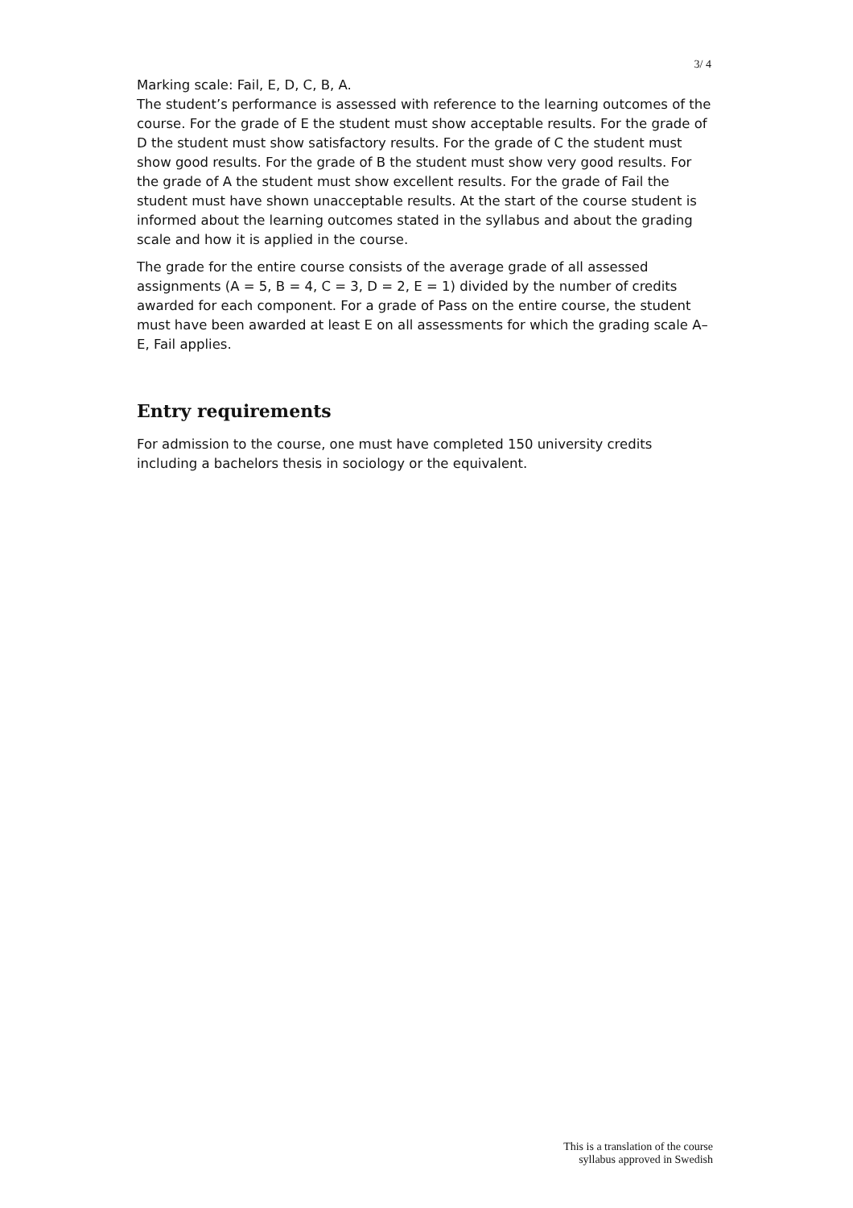3/ 4
Marking scale: Fail, E, D, C, B, A.
The student’s performance is assessed with reference to the learning outcomes of the course. For the grade of E the student must show acceptable results. For the grade of D the student must show satisfactory results. For the grade of C the student must show good results. For the grade of B the student must show very good results. For the grade of A the student must show excellent results. For the grade of Fail the student must have shown unacceptable results. At the start of the course student is informed about the learning outcomes stated in the syllabus and about the grading scale and how it is applied in the course.
The grade for the entire course consists of the average grade of all assessed assignments (A = 5, B = 4, C = 3, D = 2, E = 1) divided by the number of credits awarded for each component. For a grade of Pass on the entire course, the student must have been awarded at least E on all assessments for which the grading scale A–E, Fail applies.
Entry requirements
For admission to the course, one must have completed 150 university credits including a bachelors thesis in sociology or the equivalent.
This is a translation of the course
syllabus approved in Swedish